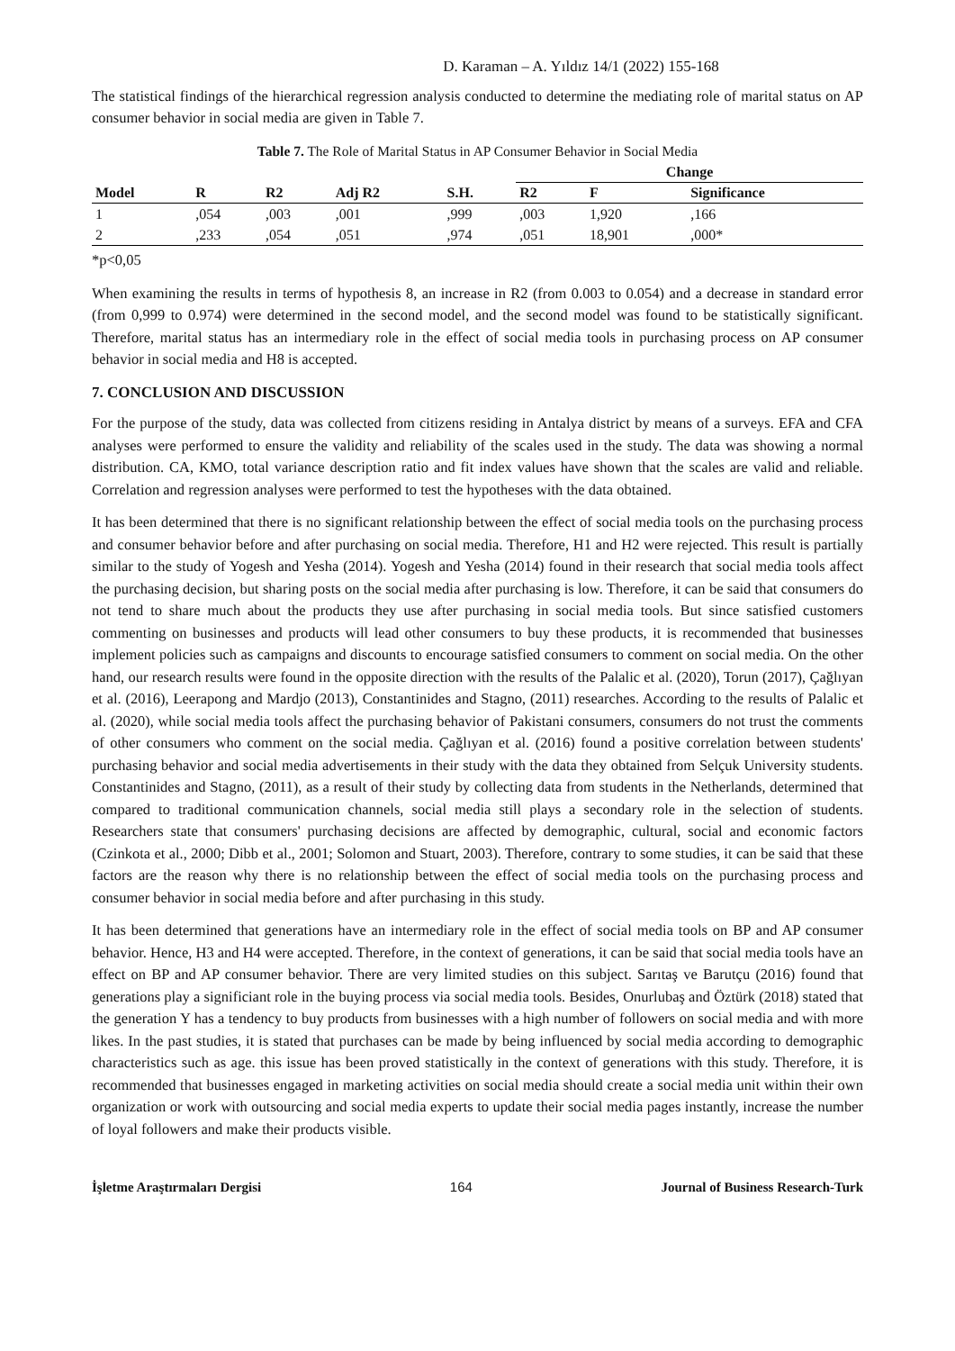D. Karaman – A. Yıldız 14/1 (2022) 155-168
The statistical findings of the hierarchical regression analysis conducted to determine the mediating role of marital status on AP consumer behavior in social media are given in Table 7.
Table 7. The Role of Marital Status in AP Consumer Behavior in Social Media
| | | | | | Change | | |
| --- | --- | --- | --- | --- | --- | --- | --- |
| Model | R | R2 | Adj R2 | S.H. | R2 | F | Significance |
| 1 | ,054 | ,003 | ,001 | ,999 | ,003 | 1,920 | ,166 |
| 2 | ,233 | ,054 | ,051 | ,974 | ,051 | 18,901 | ,000* |
*p<0,05
When examining the results in terms of hypothesis 8, an increase in R2 (from 0.003 to 0.054) and a decrease in standard error (from 0,999 to 0.974) were determined in the second model, and the second model was found to be statistically significant. Therefore, marital status has an intermediary role in the effect of social media tools in purchasing process on AP consumer behavior in social media and H8 is accepted.
7. CONCLUSION AND DISCUSSION
For the purpose of the study, data was collected from citizens residing in Antalya district by means of a surveys. EFA and CFA analyses were performed to ensure the validity and reliability of the scales used in the study. The data was showing a normal distribution. CA, KMO, total variance description ratio and fit index values have shown that the scales are valid and reliable. Correlation and regression analyses were performed to test the hypotheses with the data obtained.
It has been determined that there is no significant relationship between the effect of social media tools on the purchasing process and consumer behavior before and after purchasing on social media. Therefore, H1 and H2 were rejected. This result is partially similar to the study of Yogesh and Yesha (2014). Yogesh and Yesha (2014) found in their research that social media tools affect the purchasing decision, but sharing posts on the social media after purchasing is low. Therefore, it can be said that consumers do not tend to share much about the products they use after purchasing in social media tools. But since satisfied customers commenting on businesses and products will lead other consumers to buy these products, it is recommended that businesses implement policies such as campaigns and discounts to encourage satisfied consumers to comment on social media. On the other hand, our research results were found in the opposite direction with the results of the Palalic et al. (2020), Torun (2017), Çağlıyan et al. (2016), Leerapong and Mardjo (2013), Constantinides and Stagno, (2011) researches. According to the results of Palalic et al. (2020), while social media tools affect the purchasing behavior of Pakistani consumers, consumers do not trust the comments of other consumers who comment on the social media. Çağlıyan et al. (2016) found a positive correlation between students' purchasing behavior and social media advertisements in their study with the data they obtained from Selçuk University students. Constantinides and Stagno, (2011), as a result of their study by collecting data from students in the Netherlands, determined that compared to traditional communication channels, social media still plays a secondary role in the selection of students. Researchers state that consumers' purchasing decisions are affected by demographic, cultural, social and economic factors (Czinkota et al., 2000; Dibb et al., 2001; Solomon and Stuart, 2003). Therefore, contrary to some studies, it can be said that these factors are the reason why there is no relationship between the effect of social media tools on the purchasing process and consumer behavior in social media before and after purchasing in this study.
It has been determined that generations have an intermediary role in the effect of social media tools on BP and AP consumer behavior. Hence, H3 and H4 were accepted. Therefore, in the context of generations, it can be said that social media tools have an effect on BP and AP consumer behavior. There are very limited studies on this subject. Sarıtaş ve Barutçu (2016) found that generations play a significiant role in the buying process via social media tools. Besides, Onurlubaş and Öztürk (2018) stated that the generation Y has a tendency to buy products from businesses with a high number of followers on social media and with more likes. In the past studies, it is stated that purchases can be made by being influenced by social media according to demographic characteristics such as age. this issue has been proved statistically in the context of generations with this study. Therefore, it is recommended that businesses engaged in marketing activities on social media should create a social media unit within their own organization or work with outsourcing and social media experts to update their social media pages instantly, increase the number of loyal followers and make their products visible.
İşletme Araştırmaları Dergisi 164 Journal of Business Research-Turk